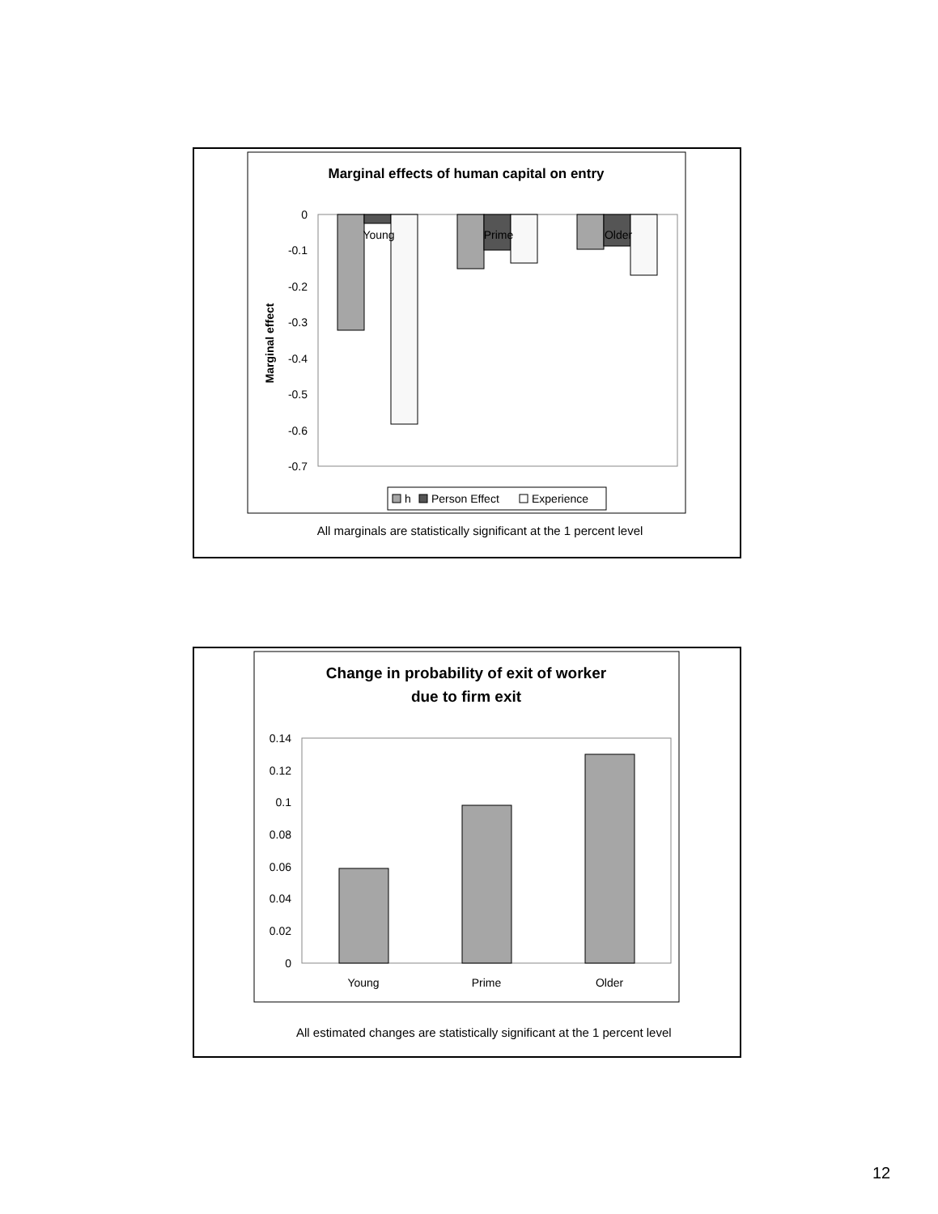Marginal effects of human capital on entry
0
-0.1
-0.2
-0.3
-0.4
-0.5
-0.6
-0.7
Marginal effect
Young
Prime
Older
h
Person Effect
Experience
All marginals are statistically significant at the 1 percent level
Change in probability of exit of worker
due to firm exit
0.14
0.12
0.1
0.08
0.06
0.04
0.02
0
Young
Prime
Older
All estimated changes are statistically significant at the 1 percent level
12